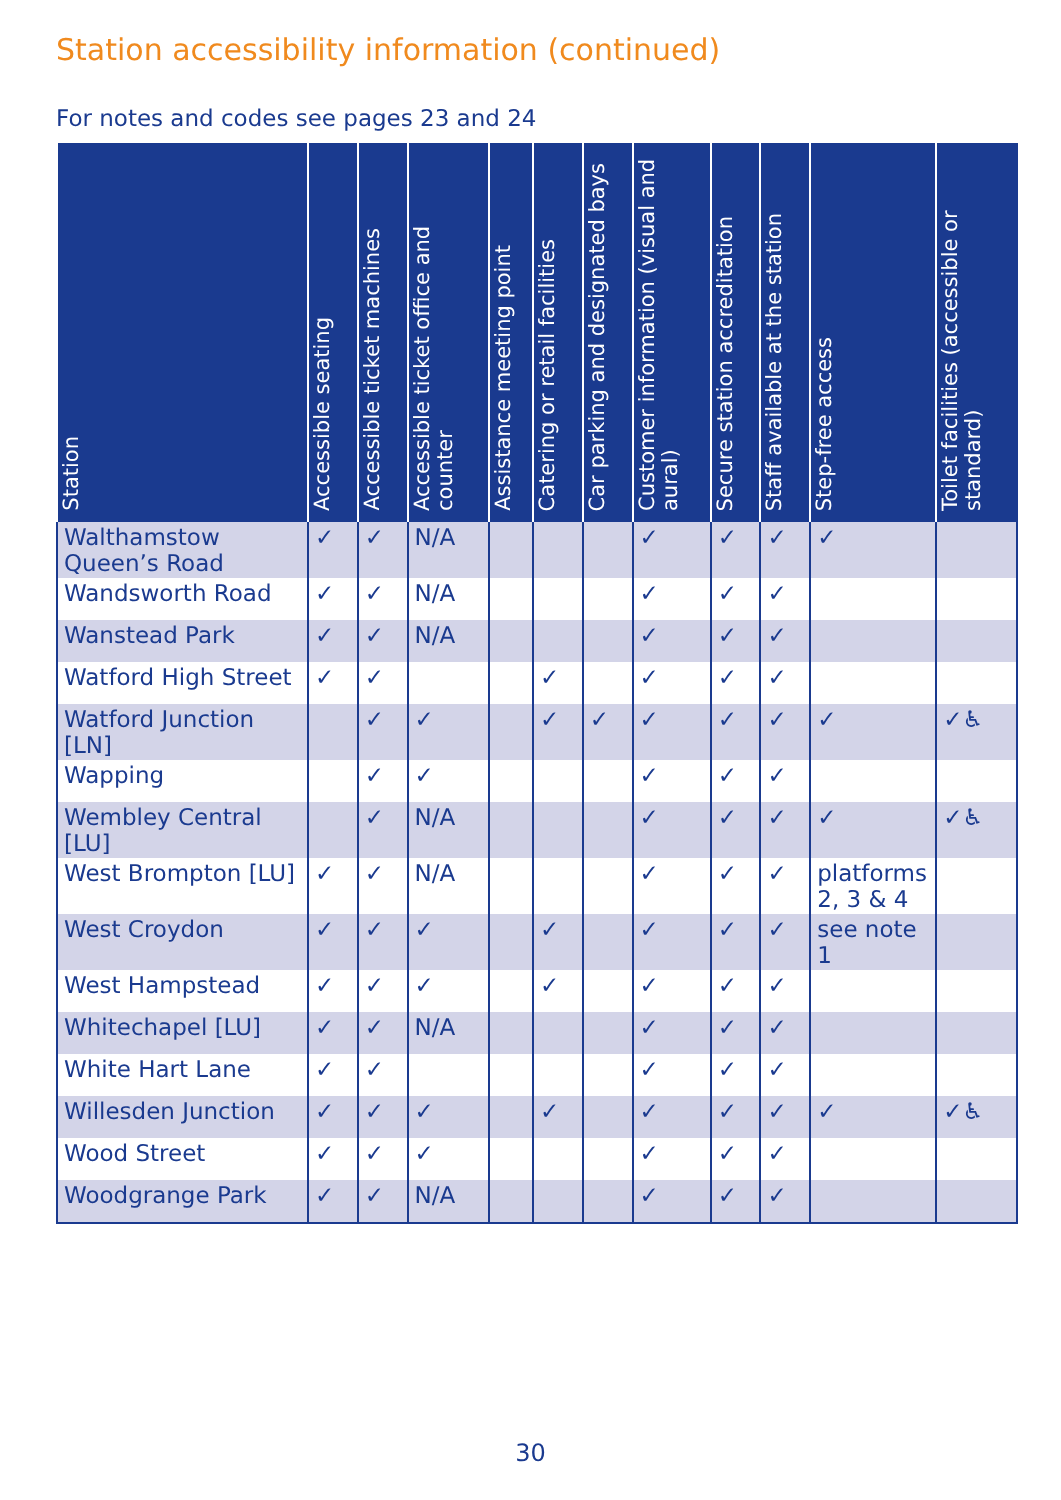Station accessibility information (continued)
For notes and codes see pages 23 and 24
| Station | Accessible seating | Accessible ticket machines | Accessible ticket office and counter | Assistance meeting point | Catering or retail facilities | Car parking and designated bays | Customer information (visual and aural) | Secure station accreditation | Staff available at the station | Step-free access | Toilet facilities (accessible or standard) |
| --- | --- | --- | --- | --- | --- | --- | --- | --- | --- | --- | --- |
| Walthamstow Queen’s Road | ✓ | ✓ | N/A | | | | ✓ | ✓ | ✓ | ✓ | |
| Wandsworth Road | ✓ | ✓ | N/A | | | | ✓ | ✓ | ✓ | | |
| Wanstead Park | ✓ | ✓ | N/A | | | | ✓ | ✓ | ✓ | | |
| Watford High Street | ✓ | ✓ | | | ✓ | | ✓ | ✓ | ✓ | | |
| Watford Junction [LN] | | ✓ | ✓ | | ✓ | ✓ | ✓ | ✓ | ✓ | ✓ | ✓♿ |
| Wapping | | ✓ | ✓ | | | | ✓ | ✓ | ✓ | | |
| Wembley Central [LU] | | ✓ | N/A | | | | ✓ | ✓ | ✓ | ✓ | ✓♿ |
| West Brompton [LU] | ✓ | ✓ | N/A | | | | ✓ | ✓ | ✓ | platforms 2, 3 & 4 | |
| West Croydon | ✓ | ✓ | ✓ | | ✓ | | ✓ | ✓ | ✓ | see note 1 | |
| West Hampstead | ✓ | ✓ | ✓ | | ✓ | | ✓ | ✓ | ✓ | | |
| Whitechapel [LU] | ✓ | ✓ | N/A | | | | ✓ | ✓ | ✓ | | |
| White Hart Lane | ✓ | ✓ | | | | | ✓ | ✓ | ✓ | | |
| Willesden Junction | ✓ | ✓ | ✓ | | ✓ | | ✓ | ✓ | ✓ | ✓ | ✓♿ |
| Wood Street | ✓ | ✓ | ✓ | | | | ✓ | ✓ | ✓ | | |
| Woodgrange Park | ✓ | ✓ | N/A | | | | ✓ | ✓ | ✓ | | |
30